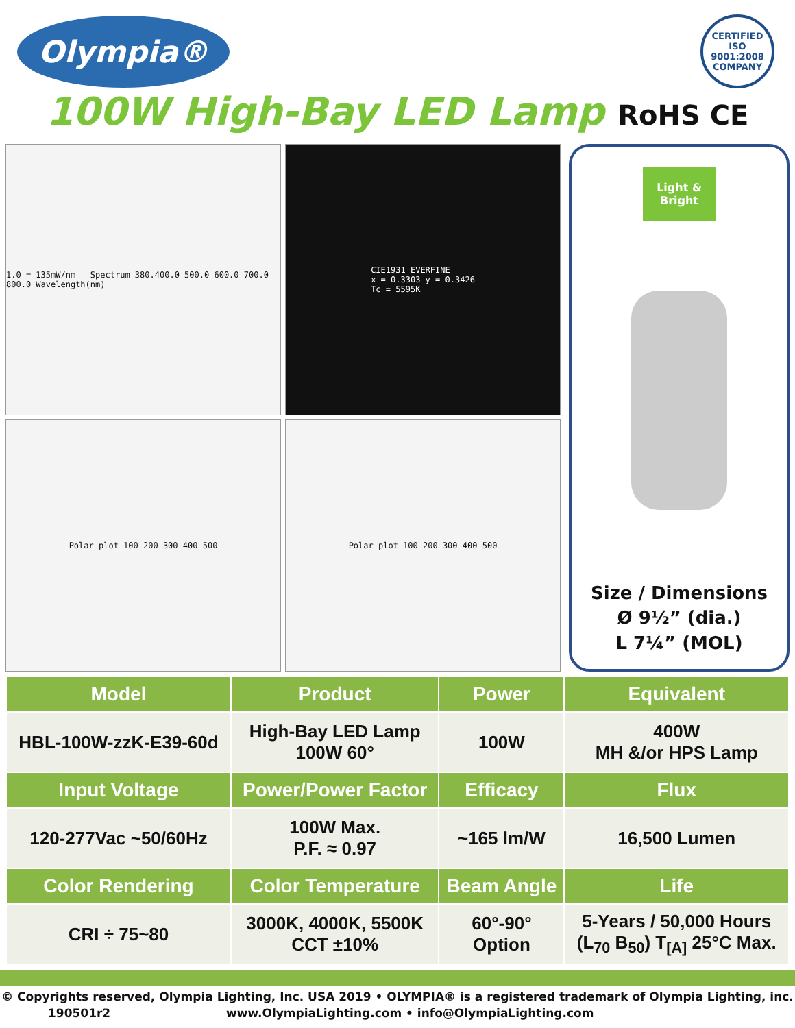Olympia®
CERTIFIED
ISO
9001:2008
COMPANY
100W High-Bay LED Lamp RoHS CE
1.0 = 135mW/nm Spectrum 380.400.0 500.0 600.0 700.0 800.0 Wavelength(nm)
CIE1931 EVERFINE
x = 0.3303 y = 0.3426
Tc = 5595K
Polar plot 100 200 300 400 500
Polar plot 100 200 300 400 500
Light &
Bright
Size / Dimensions
Ø 9½” (dia.)
L 7¼” (MOL)
| Model | Product | Power | Equivalent |
| --- | --- | --- | --- |
| HBL-100W-zzK-E39-60d | High-Bay LED Lamp 100W 60° | 100W | 400W MH &/or HPS Lamp |
| Input Voltage | Power/Power Factor | Efficacy | Flux |
| 120-277Vac ~50/60Hz | 100W Max. P.F. ≈ 0.97 | ~165 lm/W | 16,500 Lumen |
| Color Rendering | Color Temperature | Beam Angle | Life |
| CRI ÷ 75~80 | 3000K, 4000K, 5500K CCT ±10% | 60°-90° Option | 5-Years / 50,000 Hours (L<sub>70</sub> B<sub>50</sub>) T<sub>[A]</sub> 25°C Max. |
© Copyrights reserved, Olympia Lighting, Inc. USA 2019 • OLYMPIA® is a registered trademark of Olympia Lighting, inc.
190501r2 www.OlympiaLighting.com • info@OlympiaLighting.com